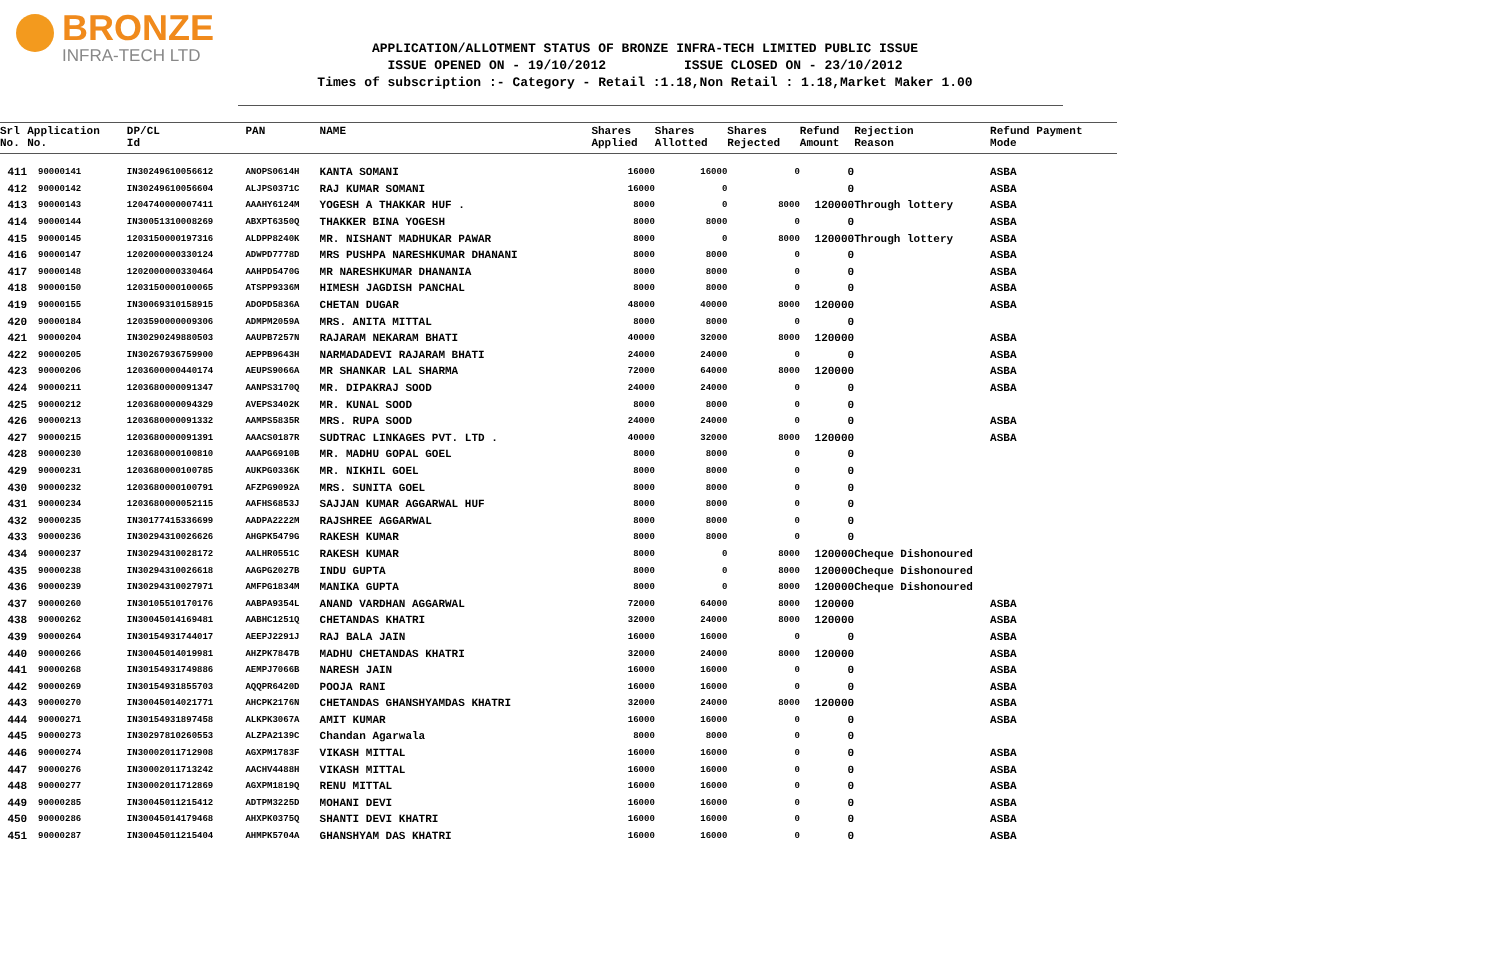BRONZE
INFRA-TECH LTD
APPLICATION/ALLOTMENT STATUS OF BRONZE INFRA-TECH LIMITED PUBLIC ISSUE
ISSUE OPENED ON - 19/10/2012 ISSUE CLOSED ON - 23/10/2012
Times of subscription :- Category - Retail :1.18,Non Retail : 1.18,Market Maker 1.00
| Srl No. | Application No. | DP/CL Id | PAN | NAME | Shares Applied | Shares Allotted | Shares Rejected | Refund Amount | Rejection Reason | Refund Payment Mode |
| --- | --- | --- | --- | --- | --- | --- | --- | --- | --- | --- |
| 411 | 90000141 | IN30249610056612 | ANOPS0614H | KANTA SOMANI | 16000 | 16000 | 0 | 0 | | ASBA |
| 412 | 90000142 | IN30249610056604 | ALJPS0371C | RAJ KUMAR SOMANI | 16000 | 0 | | 0 | | ASBA |
| 413 | 90000143 | 1204740000007411 | AAAHY6124M | YOGESH A THAKKAR HUF . | 8000 | 0 | 8000 | 120000 | Through lottery | ASBA |
| 414 | 90000144 | IN30051310008269 | ABXPT6350Q | THAKKER BINA YOGESH | 8000 | 8000 | 0 | 0 | | ASBA |
| 415 | 90000145 | 1203150000197316 | ALDPP8240K | MR. NISHANT MADHUKAR PAWAR | 8000 | 0 | 8000 | 120000 | Through lottery | ASBA |
| 416 | 90000147 | 1202000000330124 | ADWPD7778D | MRS PUSHPA NARESHKUMAR DHANANI | 8000 | 8000 | 0 | 0 | | ASBA |
| 417 | 90000148 | 1202000000330464 | AAHPD5470G | MR NARESHKUMAR DHANANIA | 8000 | 8000 | 0 | 0 | | ASBA |
| 418 | 90000150 | 1203150000100065 | ATSPP9336M | HIMESH JAGDISH PANCHAL | 8000 | 8000 | 0 | 0 | | ASBA |
| 419 | 90000155 | IN30069310158915 | ADOPD5836A | CHETAN DUGAR | 48000 | 40000 | 8000 | 120000 | | ASBA |
| 420 | 90000184 | 1203590000009306 | ADMPM2059A | MRS. ANITA MITTAL | 8000 | 8000 | 0 | 0 | | |
| 421 | 90000204 | IN30290249880503 | AAUPB7257N | RAJARAM NEKARAM BHATI | 40000 | 32000 | 8000 | 120000 | | ASBA |
| 422 | 90000205 | IN30267936759900 | AEPPB9643H | NARMADADEVI RAJARAM BHATI | 24000 | 24000 | 0 | 0 | | ASBA |
| 423 | 90000206 | 1203600000440174 | AEUPS9066A | MR SHANKAR LAL SHARMA | 72000 | 64000 | 8000 | 120000 | | ASBA |
| 424 | 90000211 | 1203680000091347 | AANPS3170Q | MR. DIPAKRAJ SOOD | 24000 | 24000 | 0 | 0 | | ASBA |
| 425 | 90000212 | 1203680000094329 | AVEPS3402K | MR. KUNAL SOOD | 8000 | 8000 | 0 | 0 | | |
| 426 | 90000213 | 1203680000091332 | AAMPS5835R | MRS. RUPA SOOD | 24000 | 24000 | 0 | 0 | | ASBA |
| 427 | 90000215 | 1203680000091391 | AAACS0187R | SUDTRAC LINKAGES PVT. LTD . | 40000 | 32000 | 8000 | 120000 | | ASBA |
| 428 | 90000230 | 1203680000100810 | AAAPG6910B | MR. MADHU GOPAL GOEL | 8000 | 8000 | 0 | 0 | | |
| 429 | 90000231 | 1203680000100785 | AUKPG0336K | MR. NIKHIL GOEL | 8000 | 8000 | 0 | 0 | | |
| 430 | 90000232 | 1203680000100791 | AFZPG9092A | MRS. SUNITA GOEL | 8000 | 8000 | 0 | 0 | | |
| 431 | 90000234 | 1203680000052115 | AAFHS6853J | SAJJAN KUMAR AGGARWAL HUF | 8000 | 8000 | 0 | 0 | | |
| 432 | 90000235 | IN30177415336699 | AADPA2222M | RAJSHREE AGGARWAL | 8000 | 8000 | 0 | 0 | | |
| 433 | 90000236 | IN30294310026626 | AHGPK5479G | RAKESH KUMAR | 8000 | 8000 | 0 | 0 | | |
| 434 | 90000237 | IN30294310028172 | AALHR0551C | RAKESH KUMAR | 8000 | 0 | 8000 | 120000 | Cheque Dishonoured | |
| 435 | 90000238 | IN30294310026618 | AAGPG2027B | INDU GUPTA | 8000 | 0 | 8000 | 120000 | Cheque Dishonoured | |
| 436 | 90000239 | IN30294310027971 | AMFPG1834M | MANIKA GUPTA | 8000 | 0 | 8000 | 120000 | Cheque Dishonoured | |
| 437 | 90000260 | IN30105510170176 | AABPA9354L | ANAND VARDHAN AGGARWAL | 72000 | 64000 | 8000 | 120000 | | ASBA |
| 438 | 90000262 | IN30045014169481 | AABHC1251Q | CHETANDAS KHATRI | 32000 | 24000 | 8000 | 120000 | | ASBA |
| 439 | 90000264 | IN30154931744017 | AEEPJ2291J | RAJ BALA JAIN | 16000 | 16000 | 0 | 0 | | ASBA |
| 440 | 90000266 | IN30045014019981 | AHZPK7847B | MADHU CHETANDAS KHATRI | 32000 | 24000 | 8000 | 120000 | | ASBA |
| 441 | 90000268 | IN30154931749886 | AEMPJ7066B | NARESH JAIN | 16000 | 16000 | 0 | 0 | | ASBA |
| 442 | 90000269 | IN30154931855703 | AQQPR6420D | POOJA RANI | 16000 | 16000 | 0 | 0 | | ASBA |
| 443 | 90000270 | IN30045014021771 | AHCPK2176N | CHETANDAS GHANSHYAMDAS KHATRI | 32000 | 24000 | 8000 | 120000 | | ASBA |
| 444 | 90000271 | IN30154931897458 | ALKPK3067A | AMIT KUMAR | 16000 | 16000 | 0 | 0 | | ASBA |
| 445 | 90000273 | IN30297810260553 | ALZPA2139C | Chandan Agarwala | 8000 | 8000 | 0 | 0 | | |
| 446 | 90000274 | IN30002011712908 | AGXPM1783F | VIKASH MITTAL | 16000 | 16000 | 0 | 0 | | ASBA |
| 447 | 90000276 | IN30002011713242 | AACHV4488H | VIKASH MITTAL | 16000 | 16000 | 0 | 0 | | ASBA |
| 448 | 90000277 | IN30002011712869 | AGXPM1819Q | RENU MITTAL | 16000 | 16000 | 0 | 0 | | ASBA |
| 449 | 90000285 | IN30045011215412 | ADTPM3225D | MOHANI DEVI | 16000 | 16000 | 0 | 0 | | ASBA |
| 450 | 90000286 | IN30045014179468 | AHXPK0375Q | SHANTI DEVI KHATRI | 16000 | 16000 | 0 | 0 | | ASBA |
| 451 | 90000287 | IN30045011215404 | AHMPK5704A | GHANSHYAM DAS KHATRI | 16000 | 16000 | 0 | 0 | | ASBA |